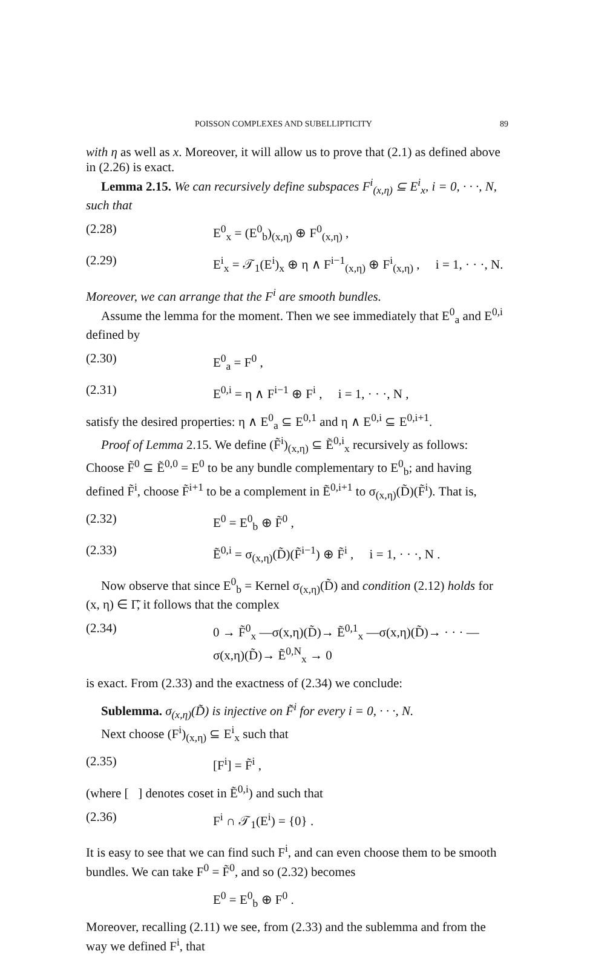POISSON COMPLEXES AND SUBELLIPTICITY 89
with η as well as x. Moreover, it will allow us to prove that (2.1) as defined above in (2.26) is exact.
Lemma 2.15. We can recursively define subspaces F<sup>i</sup><sub>(x,η)</sub> ⊆ E<sup>i</sup><sub>x</sub>, i = 0, · · ·, N, such that
(2.28) E<sup>0</sup><sub>x</sub> = (E<sup>0</sup><sub>b</sub>)<sub>(x,η)</sub> ⊕ F<sup>0</sup><sub>(x,η)</sub> ,
(2.29) E<sup>i</sup><sub>x</sub> = 𝒯<sub>1</sub>(E<sup>i</sup>)<sub>x</sub> ⊕ η ∧ F<sup>i−1</sup><sub>(x,η)</sub> ⊕ F<sup>i</sup><sub>(x,η)</sub> , i = 1, · · ·, N.
Moreover, we can arrange that the F<sup>i</sup> are smooth bundles.
Assume the lemma for the moment. Then we see immediately that E<sup>0</sup><sub>a</sub> and E<sup>0,i</sup> defined by
(2.30) E<sup>0</sup><sub>a</sub> = F<sup>0</sup> ,
(2.31) E<sup>0,i</sup> = η ∧ F<sup>i−1</sup> ⊕ F<sup>i</sup> , i = 1, · · ·, N ,
satisfy the desired properties: η ∧ E<sup>0</sup><sub>a</sub> ⊆ E<sup>0,1</sup> and η ∧ E<sup>0,i</sup> ⊆ E<sup>0,i+1</sup>.
Proof of Lemma 2.15. We define (F̃<sup>i</sup>)<sub>(x,η)</sub> ⊆ Ẽ<sup>0,i</sup><sub>x</sub> recursively as follows: Choose F̃<sup>0</sup> ⊆ Ẽ<sup>0,0</sup> = E<sup>0</sup> to be any bundle complementary to E<sup>0</sup><sub>b</sub>; and having defined F̃<sup>i</sup>, choose F̃<sup>i+1</sup> to be a complement in Ẽ<sup>0,i+1</sup> to σ<sub>(x,η)</sub>(D̃)(F̃<sup>i</sup>). That is,
(2.32) E<sup>0</sup> = E<sup>0</sup><sub>b</sub> ⊕ F̃<sup>0</sup> ,
(2.33) Ẽ<sup>0,i</sup> = σ<sub>(x,η)</sub>(D̃)(F̃<sup>i−1</sup>) ⊕ F̃<sup>i</sup> , i = 1, · · ·, N .
Now observe that since E<sup>0</sup><sub>b</sub> = Kernel σ<sub>(x,η)</sub>(D̃) and condition (2.12) holds for (x, η) ∈ Γ̃, it follows that the complex
(2.34) 0 → F̃<sup>0</sup><sub>x</sub> —σ(x,η)(D̃)→ Ẽ<sup>0,1</sup><sub>x</sub> —σ(x,η)(D̃)→ · · · —σ(x,η)(D̃)→ Ẽ<sup>0,N</sup><sub>x</sub> → 0
is exact. From (2.33) and the exactness of (2.34) we conclude:
Sublemma. σ<sub>(x,η)</sub>(D̃) is injective on F̃<sup>i</sup> for every i = 0, · · ·, N.
Next choose (F<sup>i</sup>)<sub>(x,η)</sub> ⊆ E<sup>i</sup><sub>x</sub> such that
(2.35) [F<sup>i</sup>] = F̃<sup>i</sup> ,
(where [ ] denotes coset in Ẽ<sup>0,i</sup>) and such that
(2.36) F<sup>i</sup> ∩ 𝒯<sub>1</sub>(E<sup>i</sup>) = {0} .
It is easy to see that we can find such F<sup>i</sup>, and can even choose them to be smooth bundles. We can take F<sup>0</sup> = F̃<sup>0</sup>, and so (2.32) becomes
E<sup>0</sup> = E<sup>0</sup><sub>b</sub> ⊕ F<sup>0</sup> .
Moreover, recalling (2.11) we see, from (2.33) and the sublemma and from the way we defined F<sup>i</sup>, that